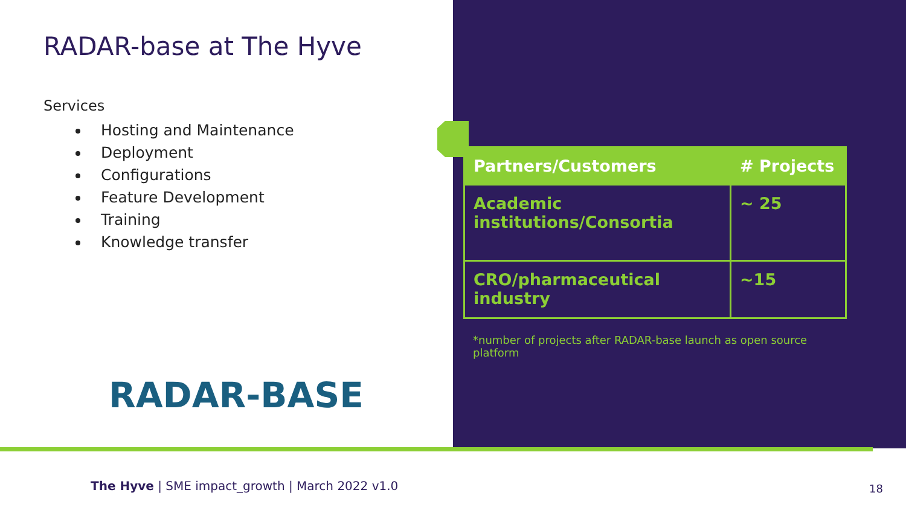RADAR-base at The Hyve
Services
Hosting and Maintenance
Deployment
Configurations
Feature Development
Training
Knowledge transfer
RADAR-BASE
| Partners/Customers | # Projects |
| --- | --- |
| Academic institutions/Consortia | ~ 25 |
| CRO/pharmaceutical industry | ~15 |
*number of projects after RADAR-base launch as open source platform
The Hyve | SME impact_growth | March 2022 v1.0
18